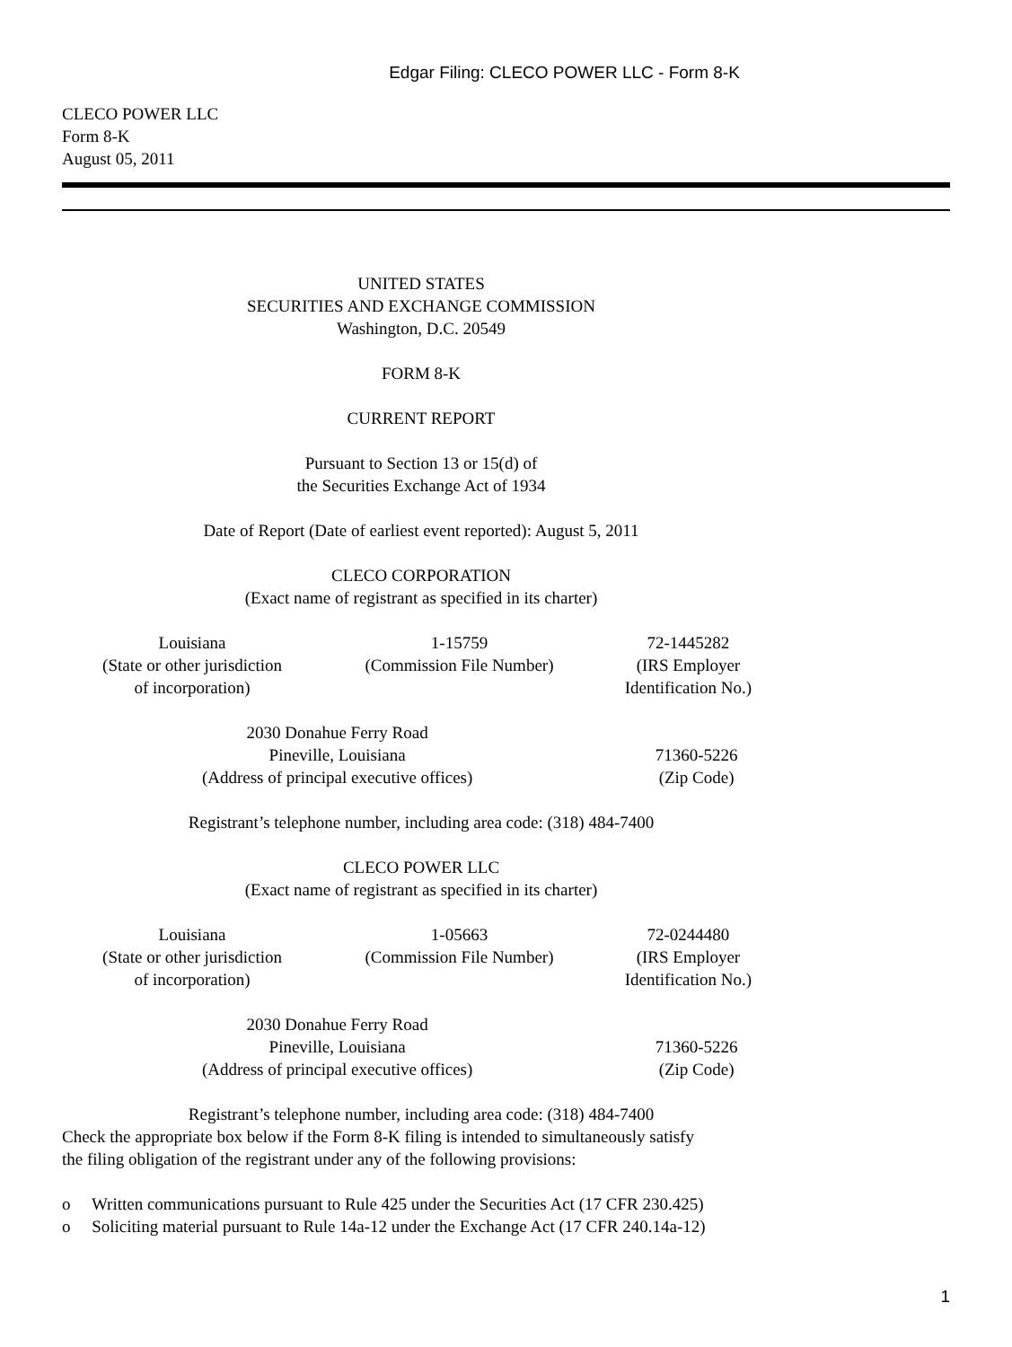Edgar Filing: CLECO POWER LLC - Form 8-K
CLECO POWER LLC
Form 8-K
August 05, 2011
UNITED STATES
SECURITIES AND EXCHANGE COMMISSION
Washington, D.C. 20549
FORM 8-K
CURRENT REPORT
Pursuant to Section 13 or 15(d) of
the Securities Exchange Act of 1934
Date of Report (Date of earliest event reported): August 5, 2011
CLECO CORPORATION
(Exact name of registrant as specified in its charter)
| Louisiana (State or other jurisdiction of incorporation) | 1-15759 (Commission File Number) | 72-1445282 (IRS Employer Identification No.) |
| 2030 Donahue Ferry Road Pineville, Louisiana (Address of principal executive offices) | 71360-5226 (Zip Code) |
Registrant’s telephone number, including area code: (318) 484-7400
CLECO POWER LLC
(Exact name of registrant as specified in its charter)
| Louisiana (State or other jurisdiction of incorporation) | 1-05663 (Commission File Number) | 72-0244480 (IRS Employer Identification No.) |
| 2030 Donahue Ferry Road Pineville, Louisiana (Address of principal executive offices) | 71360-5226 (Zip Code) |
Registrant’s telephone number, including area code: (318) 484-7400
Check the appropriate box below if the Form 8-K filing is intended to simultaneously satisfy
the filing obligation of the registrant under any of the following provisions:
o Written communications pursuant to Rule 425 under the Securities Act (17 CFR 230.425)
o Soliciting material pursuant to Rule 14a-12 under the Exchange Act (17 CFR 240.14a-12)
1